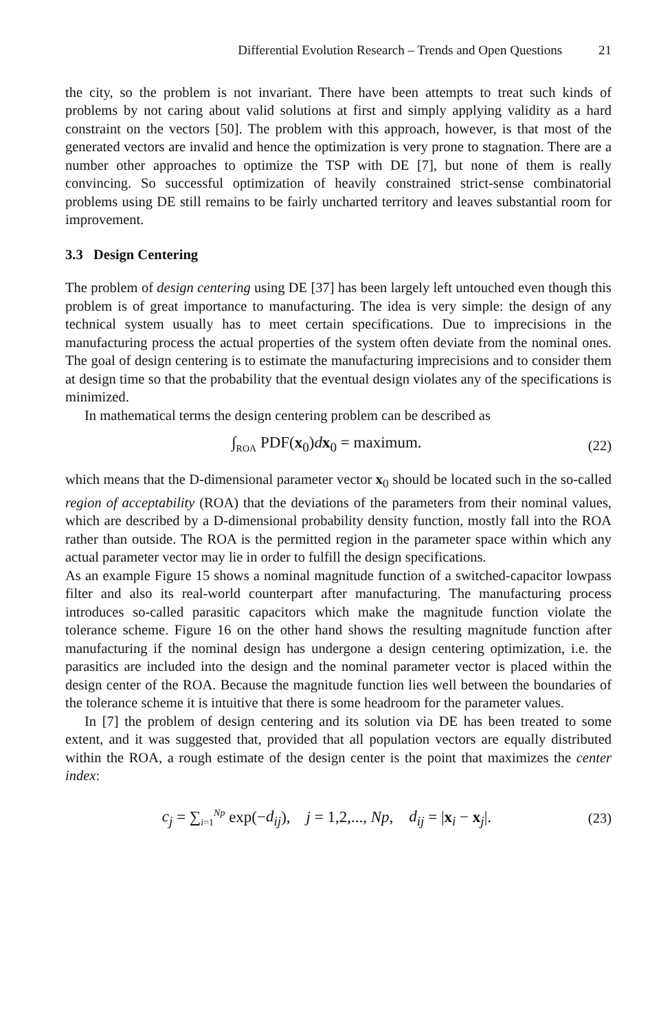Differential Evolution Research – Trends and Open Questions 21
the city, so the problem is not invariant. There have been attempts to treat such kinds of problems by not caring about valid solutions at first and simply applying validity as a hard constraint on the vectors [50]. The problem with this approach, however, is that most of the generated vectors are invalid and hence the optimization is very prone to stagnation. There are a number other approaches to optimize the TSP with DE [7], but none of them is really convincing. So successful optimization of heavily constrained strict-sense combinatorial problems using DE still remains to be fairly uncharted territory and leaves substantial room for improvement.
3.3 Design Centering
The problem of design centering using DE [37] has been largely left untouched even though this problem is of great importance to manufacturing. The idea is very simple: the design of any technical system usually has to meet certain specifications. Due to imprecisions in the manufacturing process the actual properties of the system often deviate from the nominal ones. The goal of design centering is to estimate the manufacturing imprecisions and to consider them at design time so that the probability that the eventual design violates any of the specifications is minimized.
In mathematical terms the design centering problem can be described as
∫<sub>ROA</sub> PDF(x<sub>0</sub>)dx<sub>0</sub> = maximum. (22)
which means that the D-dimensional parameter vector x<sub>0</sub> should be located such in the so-called region of acceptability (ROA) that the deviations of the parameters from their nominal values, which are described by a D-dimensional probability density function, mostly fall into the ROA rather than outside. The ROA is the permitted region in the parameter space within which any actual parameter vector may lie in order to fulfill the design specifications.
As an example Figure 15 shows a nominal magnitude function of a switched-capacitor lowpass filter and also its real-world counterpart after manufacturing. The manufacturing process introduces so-called parasitic capacitors which make the magnitude function violate the tolerance scheme. Figure 16 on the other hand shows the resulting magnitude function after manufacturing if the nominal design has undergone a design centering optimization, i.e. the parasitics are included into the design and the nominal parameter vector is placed within the design center of the ROA. Because the magnitude function lies well between the boundaries of the tolerance scheme it is intuitive that there is some headroom for the parameter values.
In [7] the problem of design centering and its solution via DE has been treated to some extent, and it was suggested that, provided that all population vectors are equally distributed within the ROA, a rough estimate of the design center is the point that maximizes the center index:
c<sub>j</sub> = ∑<sub>i=1</sub><sup>Np</sup> exp(−d<sub>ij</sub>), j = 1,2,..., Np, d<sub>ij</sub> = |x<sub>i</sub> − x<sub>j</sub>|.
(23)